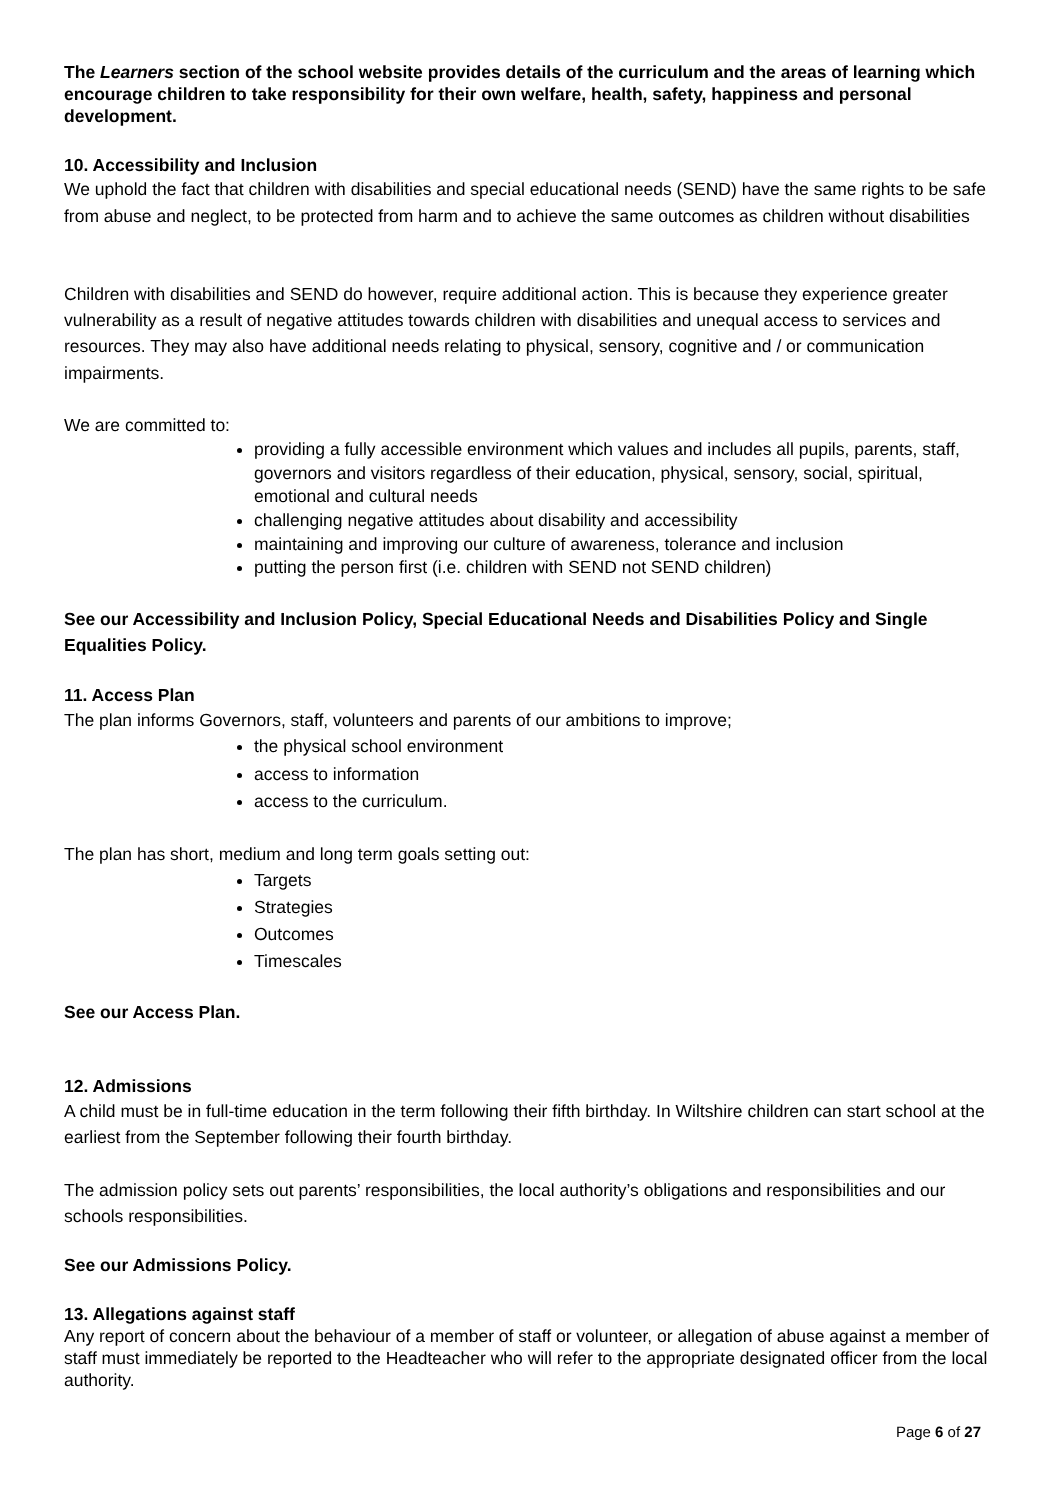The Learners section of the school website provides details of the curriculum and the areas of learning which encourage children to take responsibility for their own welfare, health, safety, happiness and personal development.
10. Accessibility and Inclusion
We uphold the fact that children with disabilities and special educational needs (SEND) have the same rights to be safe from abuse and neglect, to be protected from harm and to achieve the same outcomes as children without disabilities
Children with disabilities and SEND do however, require additional action. This is because they experience greater vulnerability as a result of negative attitudes towards children with disabilities and unequal access to services and resources. They may also have additional needs relating to physical, sensory, cognitive and / or communication impairments.
We are committed to:
providing a fully accessible environment which values and includes all pupils, parents, staff, governors and visitors regardless of their education, physical, sensory, social, spiritual, emotional and cultural needs
challenging negative attitudes about disability and accessibility
maintaining and improving our culture of awareness, tolerance and inclusion
putting the person first (i.e. children with SEND not SEND children)
See our Accessibility and Inclusion Policy, Special Educational Needs and Disabilities Policy and Single Equalities Policy.
11. Access Plan
The plan informs Governors, staff, volunteers and parents of our ambitions to improve;
the physical school environment
access to information
access to the curriculum.
The plan has short, medium and long term goals setting out:
Targets
Strategies
Outcomes
Timescales
See our Access Plan.
12. Admissions
A child must be in full-time education in the term following their fifth birthday. In Wiltshire children can start school at the earliest from the September following their fourth birthday.
The admission policy sets out parents’ responsibilities, the local authority’s obligations and responsibilities and our schools responsibilities.
See our Admissions Policy.
13. Allegations against staff
Any report of concern about the behaviour of a member of staff or volunteer, or allegation of abuse against a member of staff must immediately be reported to the Headteacher who will refer to the appropriate designated officer from the local authority.
Page 6 of 27